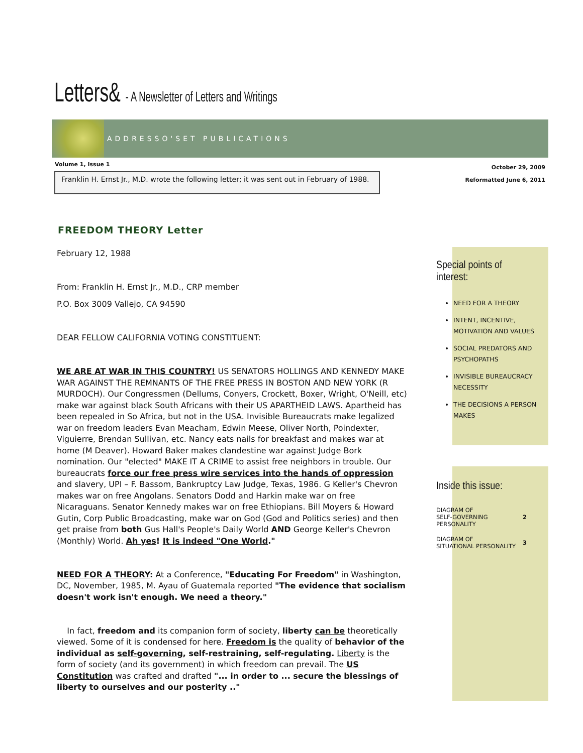Letters& - A Newsletter of Letters and Writings
ADDRESSO'SET PUBLICATIONS
Volume 1, Issue 1
October 29, 2009
Reformatted June 6, 2011
Franklin H. Ernst Jr., M.D. wrote the following letter; it was sent out in February of 1988.
FREEDOM THEORY Letter
February 12, 1988
From: Franklin H. Ernst Jr., M.D., CRP member
P.O. Box 3009 Vallejo, CA 94590
DEAR FELLOW CALIFORNIA VOTING CONSTITUENT:
WE ARE AT WAR IN THIS COUNTRY! US SENATORS HOLLINGS AND KENNEDY MAKE WAR AGAINST THE REMNANTS OF THE FREE PRESS IN BOSTON AND NEW YORK (R MURDOCH). Our Congressmen (Dellums, Conyers, Crockett, Boxer, Wright, O'Neill, etc) make war against black South Africans with their US APARTHEID LAWS. Apartheid has been repealed in So Africa, but not in the USA. Invisible Bureaucrats make legalized war on freedom leaders Evan Meacham, Edwin Meese, Oliver North, Poindexter, Viguierre, Brendan Sullivan, etc. Nancy eats nails for breakfast and makes war at home (M Deaver). Howard Baker makes clandestine war against Judge Bork nomination. Our "elected" MAKE IT A CRIME to assist free neighbors in trouble. Our bureaucrats force our free press wire services into the hands of oppression and slavery, UPI – F. Bassom, Bankruptcy Law Judge, Texas, 1986. G Keller's Chevron makes war on free Angolans. Senators Dodd and Harkin make war on free Nicaraguans. Senator Kennedy makes war on free Ethiopians. Bill Moyers & Howard Gutin, Corp Public Broadcasting, make war on God (God and Politics series) and then get praise from both Gus Hall's People's Daily World AND George Keller's Chevron (Monthly) World. Ah yes! It is indeed "One World."
NEED FOR A THEORY: At a Conference, "Educating For Freedom" in Washington, DC, November, 1985, M. Ayau of Guatemala reported "The evidence that socialism doesn't work isn't enough. We need a theory."
In fact, freedom and its companion form of society, liberty can be theoretically viewed. Some of it is condensed for here. Freedom is the quality of behavior of the individual as self-governing, self-restraining, self-regulating. Liberty is the form of society (and its government) in which freedom can prevail. The US Constitution was crafted and drafted "... in order to ... secure the blessings of liberty to ourselves and our posterity .."
Special points of interest:
NEED FOR A THEORY
INTENT, INCENTIVE, MOTIVATION AND VALUES
SOCIAL PREDATORS AND PSYCHOPATHS
INVISIBLE BUREAUCRACY NECESSITY
THE DECISIONS A PERSON MAKES
Inside this issue:
DIAGRAM OF
SELF-GOVERNING
PERSONALITY 2
DIAGRAM OF
SITUATIONAL PERSONALITY 3